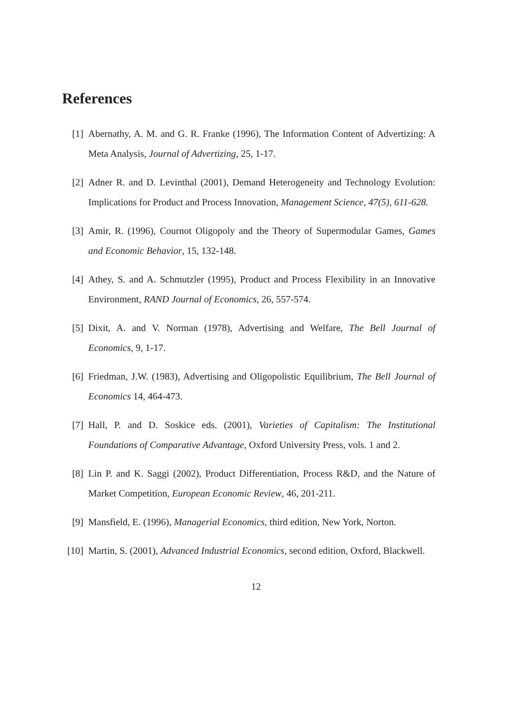References
[1] Abernathy, A. M. and G. R. Franke (1996), The Information Content of Advertizing: A Meta Analysis, Journal of Advertizing, 25, 1-17.
[2] Adner R. and D. Levinthal (2001), Demand Heterogeneity and Technology Evolution: Implications for Product and Process Innovation, Management Science, 47(5), 611-628.
[3] Amir, R. (1996), Cournot Oligopoly and the Theory of Supermodular Games, Games and Economic Behavior, 15, 132-148.
[4] Athey, S. and A. Schmutzler (1995), Product and Process Flexibility in an Innovative Environment, RAND Journal of Economics, 26, 557-574.
[5] Dixit, A. and V. Norman (1978), Advertising and Welfare, The Bell Journal of Economics, 9, 1-17.
[6] Friedman, J.W. (1983), Advertising and Oligopolistic Equilibrium, The Bell Journal of Economics 14, 464-473.
[7] Hall, P. and D. Soskice eds. (2001), Varieties of Capitalism: The Institutional Foundations of Comparative Advantage, Oxford University Press, vols. 1 and 2.
[8] Lin P. and K. Saggi (2002), Product Differentiation, Process R&D, and the Nature of Market Competition, European Economic Review, 46, 201-211.
[9] Mansfield, E. (1996), Managerial Economics, third edition, New York, Norton.
[10]
Martin, S. (2001), Advanced Industrial Economics, second edition, Oxford, Blackwell.
12